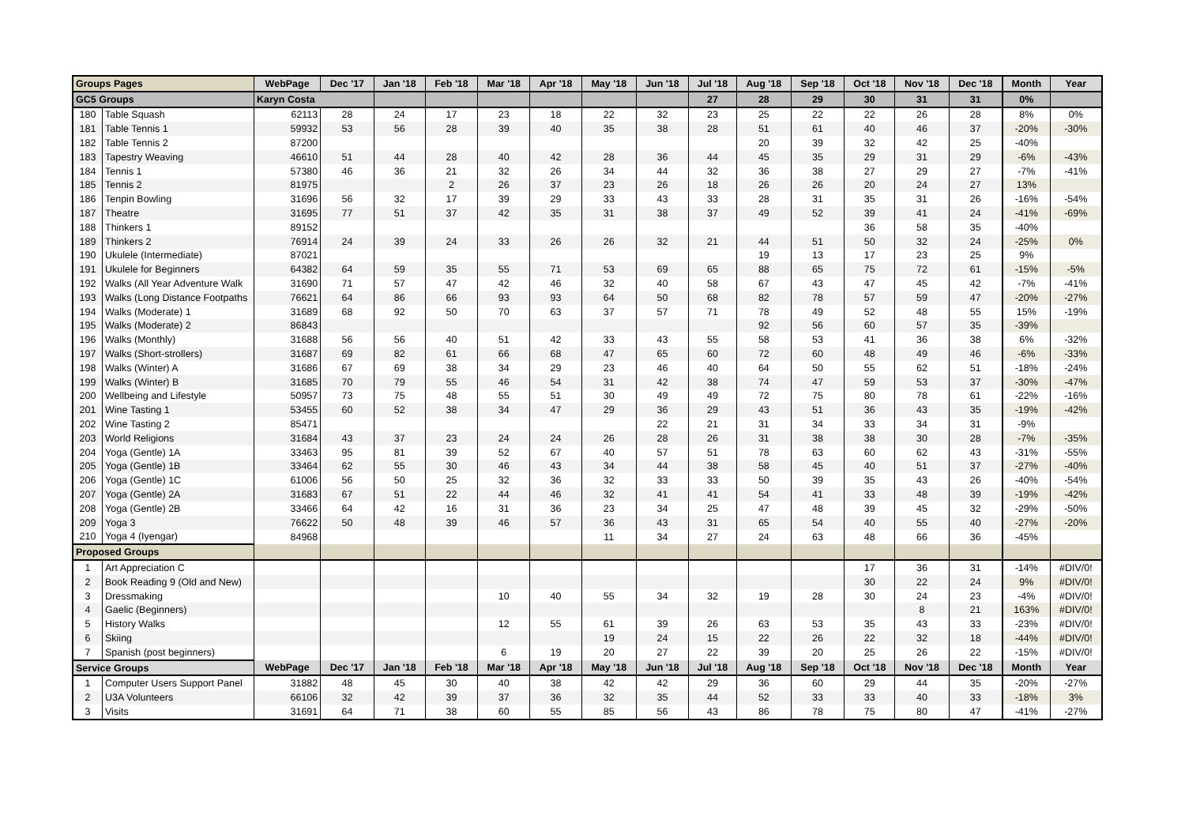| Groups Pages | | WebPage | Dec '17 | Jan '18 | Feb '18 | Mar '18 | Apr '18 | May '18 | Jun '18 | Jul '18 | Aug '18 | Sep '18 | Oct '18 | Nov '18 | Dec '18 | Month | Year |
| --- | --- | --- | --- | --- | --- | --- | --- | --- | --- | --- | --- | --- | --- | --- | --- | --- | --- |
| GC5 Groups | | Karyn Costa | | | | | | | | 27 | 28 | 29 | 30 | 31 | 31 | 0% | |
| 180 | Table Squash | 62113 | 28 | 24 | 17 | 23 | 18 | 22 | 32 | 23 | 25 | 22 | 22 | 26 | 28 | 8% | 0% |
| 181 | Table Tennis 1 | 59932 | 53 | 56 | 28 | 39 | 40 | 35 | 38 | 28 | 51 | 61 | 40 | 46 | 37 | -20% | -30% |
| 182 | Table Tennis 2 | 87200 | | | | | | | | | 20 | 39 | 32 | 42 | 25 | -40% | |
| 183 | Tapestry Weaving | 46610 | 51 | 44 | 28 | 40 | 42 | 28 | 36 | 44 | 45 | 35 | 29 | 31 | 29 | -6% | -43% |
| 184 | Tennis 1 | 57380 | 46 | 36 | 21 | 32 | 26 | 34 | 44 | 32 | 36 | 38 | 27 | 29 | 27 | -7% | -41% |
| 185 | Tennis 2 | 81975 | | | 2 | 26 | 37 | 23 | 26 | 18 | 26 | 26 | 20 | 24 | 27 | 13% | |
| 186 | Tenpin Bowling | 31696 | 56 | 32 | 17 | 39 | 29 | 33 | 43 | 33 | 28 | 31 | 35 | 31 | 26 | -16% | -54% |
| 187 | Theatre | 31695 | 77 | 51 | 37 | 42 | 35 | 31 | 38 | 37 | 49 | 52 | 39 | 41 | 24 | -41% | -69% |
| 188 | Thinkers 1 | 89152 | | | | | | | | | | | 36 | 58 | 35 | -40% | |
| 189 | Thinkers 2 | 76914 | 24 | 39 | 24 | 33 | 26 | 26 | 32 | 21 | 44 | 51 | 50 | 32 | 24 | -25% | 0% |
| 190 | Ukulele (Intermediate) | 87021 | | | | | | | | | 19 | 13 | 17 | 23 | 25 | 9% | |
| 191 | Ukulele for Beginners | 64382 | 64 | 59 | 35 | 55 | 71 | 53 | 69 | 65 | 88 | 65 | 75 | 72 | 61 | -15% | -5% |
| 192 | Walks (All Year Adventure Walk | 31690 | 71 | 57 | 47 | 42 | 46 | 32 | 40 | 58 | 67 | 43 | 47 | 45 | 42 | -7% | -41% |
| 193 | Walks (Long Distance Footpaths | 76621 | 64 | 86 | 66 | 93 | 93 | 64 | 50 | 68 | 82 | 78 | 57 | 59 | 47 | -20% | -27% |
| 194 | Walks (Moderate) 1 | 31689 | 68 | 92 | 50 | 70 | 63 | 37 | 57 | 71 | 78 | 49 | 52 | 48 | 55 | 15% | -19% |
| 195 | Walks (Moderate) 2 | 86843 | | | | | | | | | 92 | 56 | 60 | 57 | 35 | -39% | |
| 196 | Walks (Monthly) | 31688 | 56 | 56 | 40 | 51 | 42 | 33 | 43 | 55 | 58 | 53 | 41 | 36 | 38 | 6% | -32% |
| 197 | Walks (Short-strollers) | 31687 | 69 | 82 | 61 | 66 | 68 | 47 | 65 | 60 | 72 | 60 | 48 | 49 | 46 | -6% | -33% |
| 198 | Walks (Winter) A | 31686 | 67 | 69 | 38 | 34 | 29 | 23 | 46 | 40 | 64 | 50 | 55 | 62 | 51 | -18% | -24% |
| 199 | Walks (Winter) B | 31685 | 70 | 79 | 55 | 46 | 54 | 31 | 42 | 38 | 74 | 47 | 59 | 53 | 37 | -30% | -47% |
| 200 | Wellbeing and Lifestyle | 50957 | 73 | 75 | 48 | 55 | 51 | 30 | 49 | 49 | 72 | 75 | 80 | 78 | 61 | -22% | -16% |
| 201 | Wine Tasting 1 | 53455 | 60 | 52 | 38 | 34 | 47 | 29 | 36 | 29 | 43 | 51 | 36 | 43 | 35 | -19% | -42% |
| 202 | Wine Tasting 2 | 85471 | | | | | | | 22 | 21 | 31 | 34 | 33 | 34 | 31 | -9% | |
| 203 | World Religions | 31684 | 43 | 37 | 23 | 24 | 24 | 26 | 28 | 26 | 31 | 38 | 38 | 30 | 28 | -7% | -35% |
| 204 | Yoga (Gentle) 1A | 33463 | 95 | 81 | 39 | 52 | 67 | 40 | 57 | 51 | 78 | 63 | 60 | 62 | 43 | -31% | -55% |
| 205 | Yoga (Gentle) 1B | 33464 | 62 | 55 | 30 | 46 | 43 | 34 | 44 | 38 | 58 | 45 | 40 | 51 | 37 | -27% | -40% |
| 206 | Yoga (Gentle) 1C | 61006 | 56 | 50 | 25 | 32 | 36 | 32 | 33 | 33 | 50 | 39 | 35 | 43 | 26 | -40% | -54% |
| 207 | Yoga (Gentle) 2A | 31683 | 67 | 51 | 22 | 44 | 46 | 32 | 41 | 41 | 54 | 41 | 33 | 48 | 39 | -19% | -42% |
| 208 | Yoga (Gentle) 2B | 33466 | 64 | 42 | 16 | 31 | 36 | 23 | 34 | 25 | 47 | 48 | 39 | 45 | 32 | -29% | -50% |
| 209 | Yoga 3 | 76622 | 50 | 48 | 39 | 46 | 57 | 36 | 43 | 31 | 65 | 54 | 40 | 55 | 40 | -27% | -20% |
| 210 | Yoga 4 (Iyengar) | 84968 | | | | | | 11 | 34 | 27 | 24 | 63 | 48 | 66 | 36 | -45% | |
| Proposed Groups | | | | | | | | | | | | | | | | | |
| 1 | Art Appreciation C | | | | | | | | | | | | 17 | 36 | 31 | -14% | #DIV/0! |
| 2 | Book Reading 9 (Old and New) | | | | | | | | | | | | 30 | 22 | 24 | 9% | #DIV/0! |
| 3 | Dressmaking | | | | | 10 | 40 | 55 | 34 | 32 | 19 | 28 | 30 | 24 | 23 | -4% | #DIV/0! |
| 4 | Gaelic (Beginners) | | | | | | | | | | | | | 8 | 21 | 163% | #DIV/0! |
| 5 | History Walks | | | | | 12 | 55 | 61 | 39 | 26 | 63 | 53 | 35 | 43 | 33 | -23% | #DIV/0! |
| 6 | Skiing | | | | | | | 19 | 24 | 15 | 22 | 26 | 22 | 32 | 18 | -44% | #DIV/0! |
| 7 | Spanish (post beginners) | | | | | 6 | 19 | 20 | 27 | 22 | 39 | 20 | 25 | 26 | 22 | -15% | #DIV/0! |
| Service Groups | | WebPage | Dec '17 | Jan '18 | Feb '18 | Mar '18 | Apr '18 | May '18 | Jun '18 | Jul '18 | Aug '18 | Sep '18 | Oct '18 | Nov '18 | Dec '18 | Month | Year |
| 1 | Computer Users Support Panel | 31882 | 48 | 45 | 30 | 40 | 38 | 42 | 42 | 29 | 36 | 60 | 29 | 44 | 35 | -20% | -27% |
| 2 | U3A Volunteers | 66106 | 32 | 42 | 39 | 37 | 36 | 32 | 35 | 44 | 52 | 33 | 33 | 40 | 33 | -18% | 3% |
| 3 | Visits | 31691 | 64 | 71 | 38 | 60 | 55 | 85 | 56 | 43 | 86 | 78 | 75 | 80 | 47 | -41% | -27% |